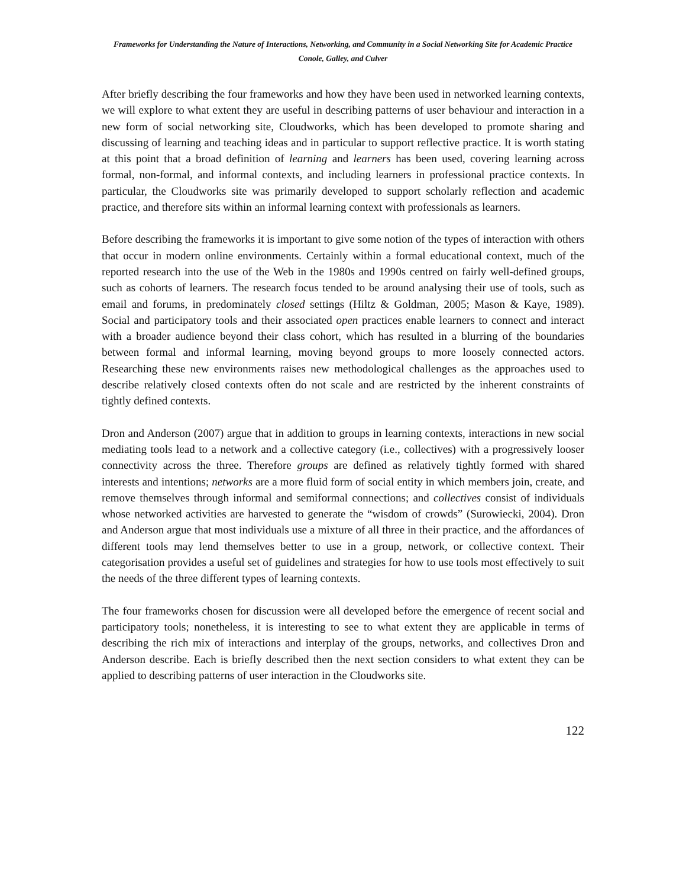Frameworks for Understanding the Nature of Interactions, Networking, and Community in a Social Networking Site for Academic Practice
Conole, Galley, and Culver
After briefly describing the four frameworks and how they have been used in networked learning contexts, we will explore to what extent they are useful in describing patterns of user behaviour and interaction in a new form of social networking site, Cloudworks, which has been developed to promote sharing and discussing of learning and teaching ideas and in particular to support reflective practice. It is worth stating at this point that a broad definition of learning and learners has been used, covering learning across formal, non-formal, and informal contexts, and including learners in professional practice contexts. In particular, the Cloudworks site was primarily developed to support scholarly reflection and academic practice, and therefore sits within an informal learning context with professionals as learners.
Before describing the frameworks it is important to give some notion of the types of interaction with others that occur in modern online environments. Certainly within a formal educational context, much of the reported research into the use of the Web in the 1980s and 1990s centred on fairly well-defined groups, such as cohorts of learners. The research focus tended to be around analysing their use of tools, such as email and forums, in predominately closed settings (Hiltz & Goldman, 2005; Mason & Kaye, 1989). Social and participatory tools and their associated open practices enable learners to connect and interact with a broader audience beyond their class cohort, which has resulted in a blurring of the boundaries between formal and informal learning, moving beyond groups to more loosely connected actors. Researching these new environments raises new methodological challenges as the approaches used to describe relatively closed contexts often do not scale and are restricted by the inherent constraints of tightly defined contexts.
Dron and Anderson (2007) argue that in addition to groups in learning contexts, interactions in new social mediating tools lead to a network and a collective category (i.e., collectives) with a progressively looser connectivity across the three. Therefore groups are defined as relatively tightly formed with shared interests and intentions; networks are a more fluid form of social entity in which members join, create, and remove themselves through informal and semiformal connections; and collectives consist of individuals whose networked activities are harvested to generate the “wisdom of crowds” (Surowiecki, 2004). Dron and Anderson argue that most individuals use a mixture of all three in their practice, and the affordances of different tools may lend themselves better to use in a group, network, or collective context. Their categorisation provides a useful set of guidelines and strategies for how to use tools most effectively to suit the needs of the three different types of learning contexts.
The four frameworks chosen for discussion were all developed before the emergence of recent social and participatory tools; nonetheless, it is interesting to see to what extent they are applicable in terms of describing the rich mix of interactions and interplay of the groups, networks, and collectives Dron and Anderson describe. Each is briefly described then the next section considers to what extent they can be applied to describing patterns of user interaction in the Cloudworks site.
122